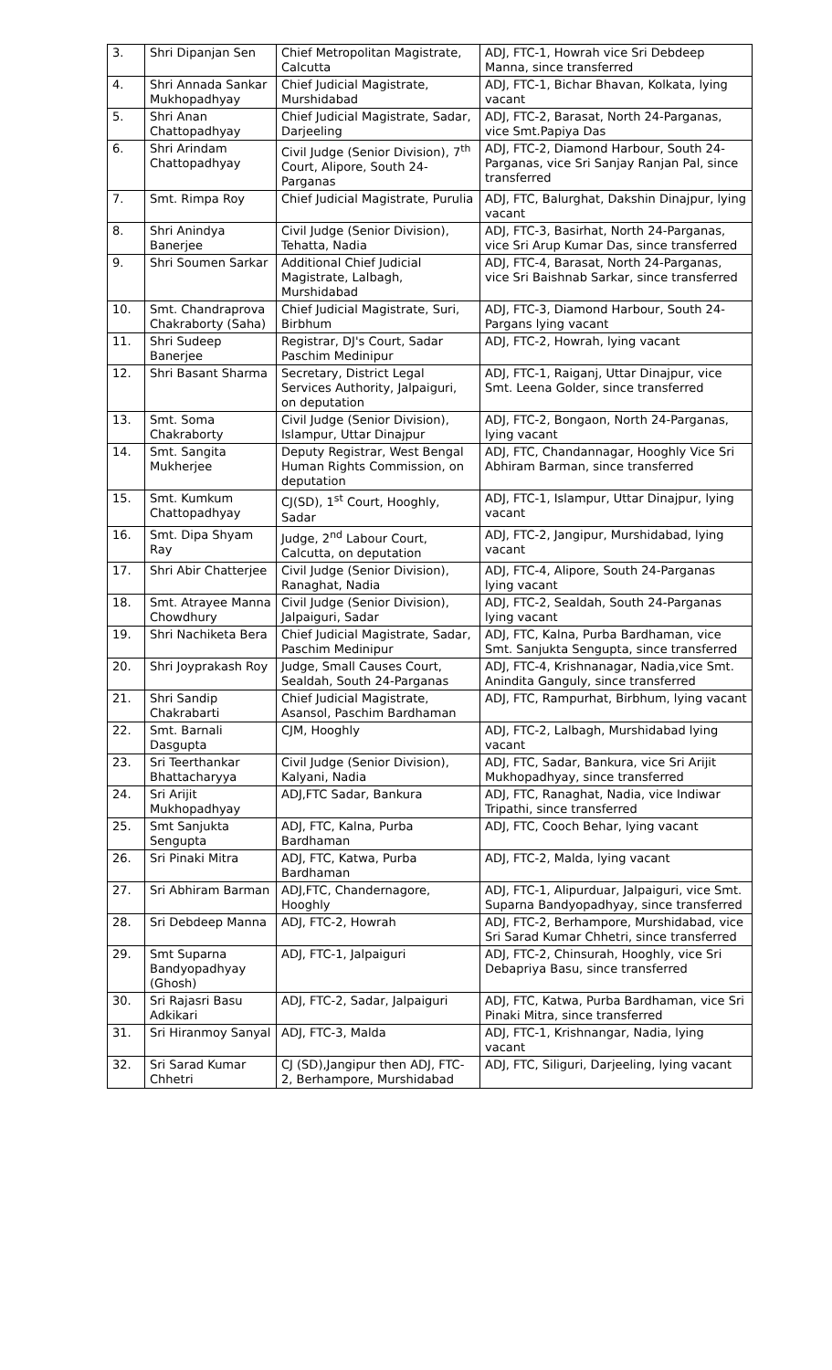| 3. | Shri Dipanjan Sen | Chief Metropolitan Magistrate, Calcutta | ADJ, FTC-1, Howrah vice Sri Debdeep Manna, since transferred |
| 4. | Shri Annada Sankar Mukhopadhyay | Chief Judicial Magistrate, Murshidabad | ADJ, FTC-1, Bichar Bhavan, Kolkata, lying vacant |
| 5. | Shri Anan Chattopadhyay | Chief Judicial Magistrate, Sadar, Darjeeling | ADJ, FTC-2, Barasat, North 24-Parganas, vice Smt.Papiya Das |
| 6. | Shri Arindam Chattopadhyay | Civil Judge (Senior Division), 7<sup>th</sup> Court, Alipore, South 24-Parganas | ADJ, FTC-2, Diamond Harbour, South 24-Parganas, vice Sri Sanjay Ranjan Pal, since transferred |
| 7. | Smt. Rimpa Roy | Chief Judicial Magistrate, Purulia | ADJ, FTC, Balurghat, Dakshin Dinajpur, lying vacant |
| 8. | Shri Anindya Banerjee | Civil Judge (Senior Division), Tehatta, Nadia | ADJ, FTC-3, Basirhat, North 24-Parganas, vice Sri Arup Kumar Das, since transferred |
| 9. | Shri Soumen Sarkar | Additional Chief Judicial Magistrate, Lalbagh, Murshidabad | ADJ, FTC-4, Barasat, North 24-Parganas, vice Sri Baishnab Sarkar, since transferred |
| 10. | Smt. Chandraprova Chakraborty (Saha) | Chief Judicial Magistrate, Suri, Birbhum | ADJ, FTC-3, Diamond Harbour, South 24-Pargans lying vacant |
| 11. | Shri Sudeep Banerjee | Registrar, DJ's Court, Sadar Paschim Medinipur | ADJ, FTC-2, Howrah, lying vacant |
| 12. | Shri Basant Sharma | Secretary, District Legal Services Authority, Jalpaiguri, on deputation | ADJ, FTC-1, Raiganj, Uttar Dinajpur, vice Smt. Leena Golder, since transferred |
| 13. | Smt. Soma Chakraborty | Civil Judge (Senior Division), Islampur, Uttar Dinajpur | ADJ, FTC-2, Bongaon, North 24-Parganas, lying vacant |
| 14. | Smt. Sangita Mukherjee | Deputy Registrar, West Bengal Human Rights Commission, on deputation | ADJ, FTC, Chandannagar, Hooghly Vice Sri Abhiram Barman, since transferred |
| 15. | Smt. Kumkum Chattopadhyay | CJ(SD), 1<sup>st</sup> Court, Hooghly, Sadar | ADJ, FTC-1, Islampur, Uttar Dinajpur, lying vacant |
| 16. | Smt. Dipa Shyam Ray | Judge, 2<sup>nd</sup> Labour Court, Calcutta, on deputation | ADJ, FTC-2, Jangipur, Murshidabad, lying vacant |
| 17. | Shri Abir Chatterjee | Civil Judge (Senior Division), Ranaghat, Nadia | ADJ, FTC-4, Alipore, South 24-Parganas lying vacant |
| 18. | Smt. Atrayee Manna Chowdhury | Civil Judge (Senior Division), Jalpaiguri, Sadar | ADJ, FTC-2, Sealdah, South 24-Parganas lying vacant |
| 19. | Shri Nachiketa Bera | Chief Judicial Magistrate, Sadar, Paschim Medinipur | ADJ, FTC, Kalna, Purba Bardhaman, vice Smt. Sanjukta Sengupta, since transferred |
| 20. | Shri Joyprakash Roy | Judge, Small Causes Court, Sealdah, South 24-Parganas | ADJ, FTC-4, Krishnanagar, Nadia,vice Smt. Anindita Ganguly, since transferred |
| 21. | Shri Sandip Chakrabarti | Chief Judicial Magistrate, Asansol, Paschim Bardhaman | ADJ, FTC, Rampurhat, Birbhum, lying vacant |
| 22. | Smt. Barnali Dasgupta | CJM, Hooghly | ADJ, FTC-2, Lalbagh, Murshidabad lying vacant |
| 23. | Sri Teerthankar Bhattacharyya | Civil Judge (Senior Division), Kalyani, Nadia | ADJ, FTC, Sadar, Bankura, vice Sri Arijit Mukhopadhyay, since transferred |
| 24. | Sri Arijit Mukhopadhyay | ADJ,FTC Sadar, Bankura | ADJ, FTC, Ranaghat, Nadia, vice Indiwar Tripathi, since transferred |
| 25. | Smt Sanjukta Sengupta | ADJ, FTC, Kalna, Purba Bardhaman | ADJ, FTC, Cooch Behar, lying vacant |
| 26. | Sri Pinaki Mitra | ADJ, FTC, Katwa, Purba Bardhaman | ADJ, FTC-2, Malda, lying vacant |
| 27. | Sri Abhiram Barman | ADJ,FTC, Chandernagore, Hooghly | ADJ, FTC-1, Alipurduar, Jalpaiguri, vice Smt. Suparna Bandyopadhyay, since transferred |
| 28. | Sri Debdeep Manna | ADJ, FTC-2, Howrah | ADJ, FTC-2, Berhampore, Murshidabad, vice Sri Sarad Kumar Chhetri, since transferred |
| 29. | Smt Suparna Bandyopadhyay (Ghosh) | ADJ, FTC-1, Jalpaiguri | ADJ, FTC-2, Chinsurah, Hooghly, vice Sri Debapriya Basu, since transferred |
| 30. | Sri Rajasri Basu Adkikari | ADJ, FTC-2, Sadar, Jalpaiguri | ADJ, FTC, Katwa, Purba Bardhaman, vice Sri Pinaki Mitra, since transferred |
| 31. | Sri Hiranmoy Sanyal | ADJ, FTC-3, Malda | ADJ, FTC-1, Krishnangar, Nadia, lying vacant |
| 32. | Sri Sarad Kumar Chhetri | CJ (SD),Jangipur then ADJ, FTC-2, Berhampore, Murshidabad | ADJ, FTC, Siliguri, Darjeeling, lying vacant |